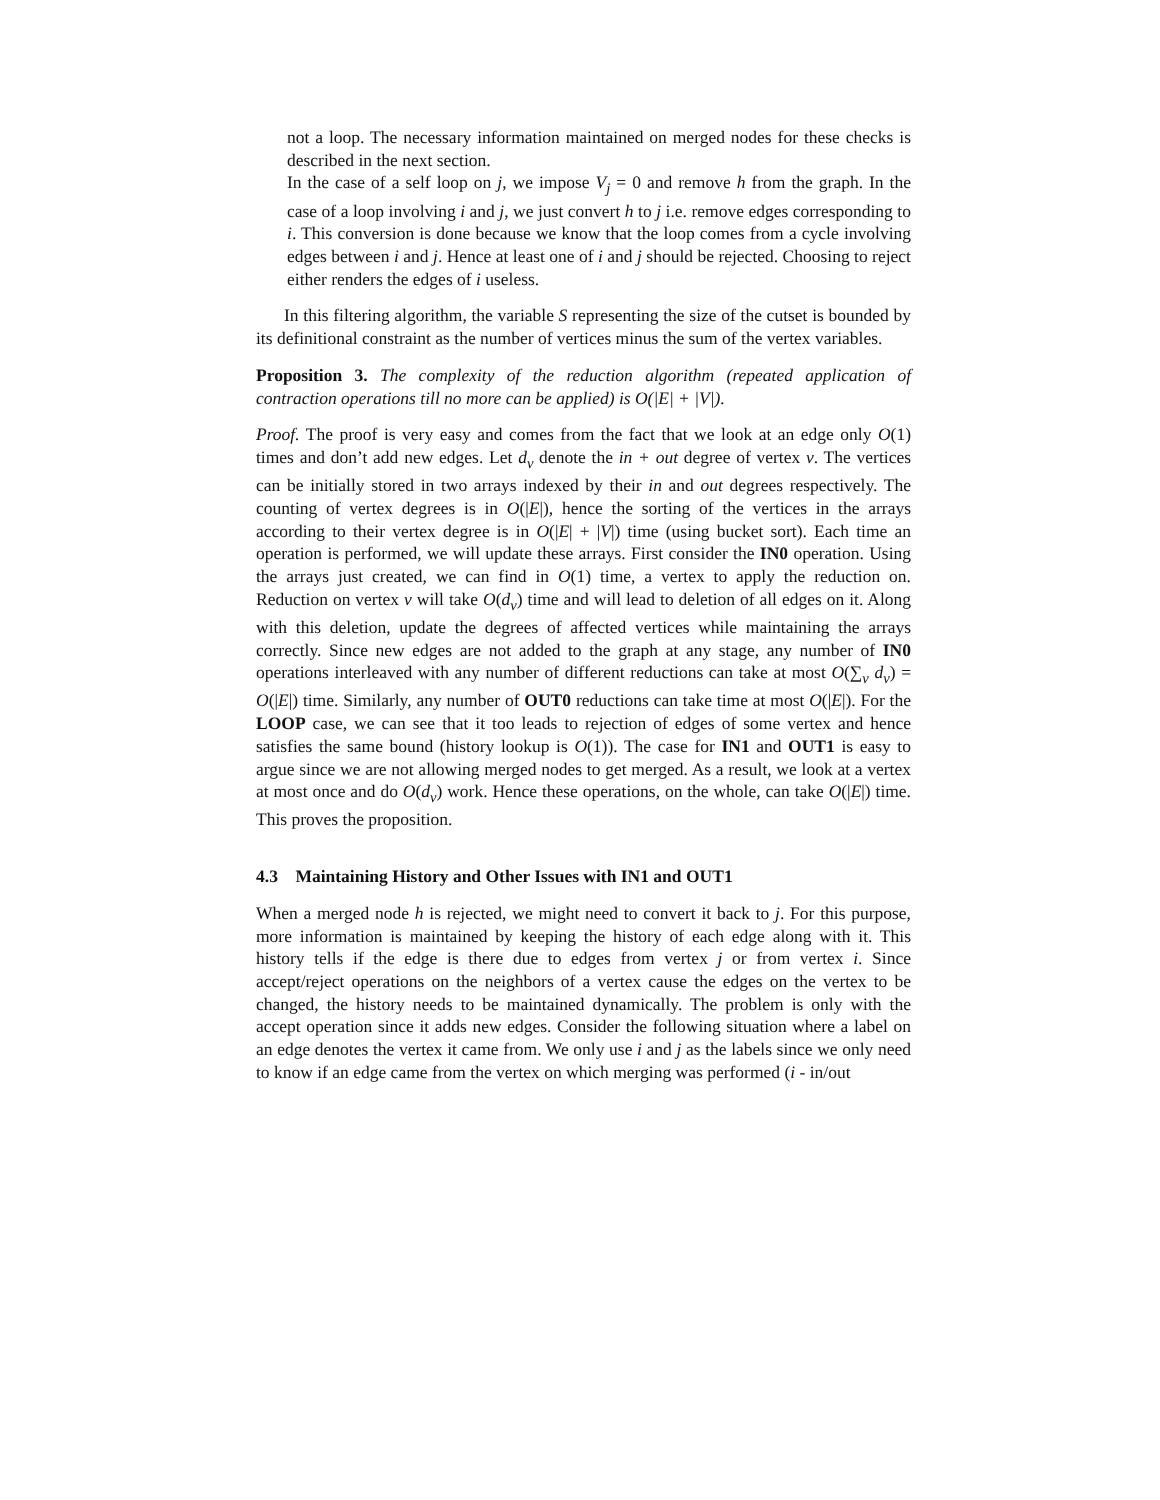not a loop. The necessary information maintained on merged nodes for these checks is described in the next section.
In the case of a self loop on j, we impose V<sub>j</sub> = 0 and remove h from the graph. In the case of a loop involving i and j, we just convert h to j i.e. remove edges corresponding to i. This conversion is done because we know that the loop comes from a cycle involving edges between i and j. Hence at least one of i and j should be rejected. Choosing to reject either renders the edges of i useless.
In this filtering algorithm, the variable S representing the size of the cutset is bounded by its definitional constraint as the number of vertices minus the sum of the vertex variables.
Proposition 3. The complexity of the reduction algorithm (repeated application of contraction operations till no more can be applied) is O(|E| + |V|).
Proof. The proof is very easy and comes from the fact that we look at an edge only O(1) times and don’t add new edges. Let d<sub>v</sub> denote the in + out degree of vertex v. The vertices can be initially stored in two arrays indexed by their in and out degrees respectively. The counting of vertex degrees is in O(|E|), hence the sorting of the vertices in the arrays according to their vertex degree is in O(|E| + |V|) time (using bucket sort). Each time an operation is performed, we will update these arrays. First consider the IN0 operation. Using the arrays just created, we can find in O(1) time, a vertex to apply the reduction on. Reduction on vertex v will take O(d<sub>v</sub>) time and will lead to deletion of all edges on it. Along with this deletion, update the degrees of affected vertices while maintaining the arrays correctly. Since new edges are not added to the graph at any stage, any number of IN0 operations interleaved with any number of different reductions can take at most O(∑<sub>v</sub> d<sub>v</sub>) = O(|E|) time. Similarly, any number of OUT0 reductions can take time at most O(|E|). For the LOOP case, we can see that it too leads to rejection of edges of some vertex and hence satisfies the same bound (history lookup is O(1)). The case for IN1 and OUT1 is easy to argue since we are not allowing merged nodes to get merged. As a result, we look at a vertex at most once and do O(d<sub>v</sub>) work. Hence these operations, on the whole, can take O(|E|) time. This proves the proposition.
4.3 Maintaining History and Other Issues with IN1 and OUT1
When a merged node h is rejected, we might need to convert it back to j. For this purpose, more information is maintained by keeping the history of each edge along with it. This history tells if the edge is there due to edges from vertex j or from vertex i. Since accept/reject operations on the neighbors of a vertex cause the edges on the vertex to be changed, the history needs to be maintained dynamically. The problem is only with the accept operation since it adds new edges. Consider the following situation where a label on an edge denotes the vertex it came from. We only use i and j as the labels since we only need to know if an edge came from the vertex on which merging was performed (i - in/out